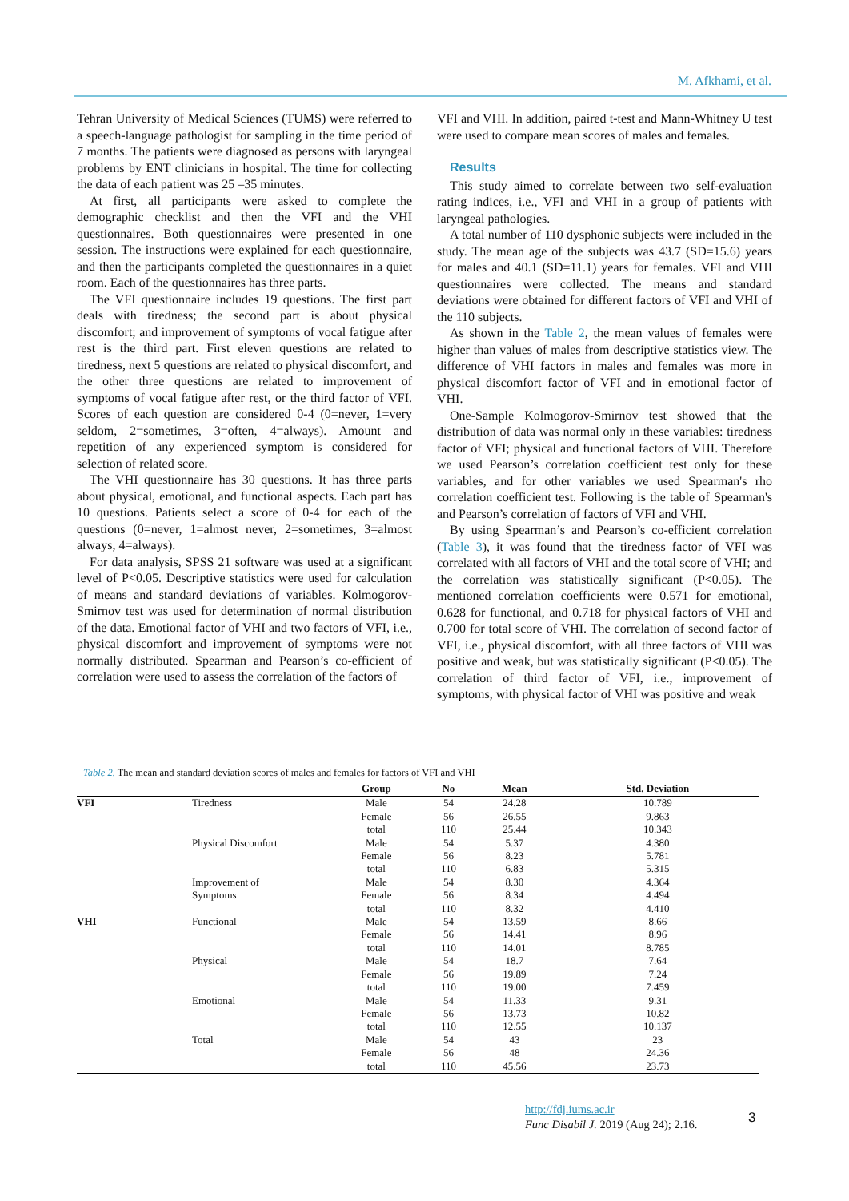M. Afkhami, et al.
Tehran University of Medical Sciences (TUMS) were referred to a speech-language pathologist for sampling in the time period of 7 months. The patients were diagnosed as persons with laryngeal problems by ENT clinicians in hospital. The time for collecting the data of each patient was 25 –35 minutes.
At first, all participants were asked to complete the demographic checklist and then the VFI and the VHI questionnaires. Both questionnaires were presented in one session. The instructions were explained for each questionnaire, and then the participants completed the questionnaires in a quiet room. Each of the questionnaires has three parts.
The VFI questionnaire includes 19 questions. The first part deals with tiredness; the second part is about physical discomfort; and improvement of symptoms of vocal fatigue after rest is the third part. First eleven questions are related to tiredness, next 5 questions are related to physical discomfort, and the other three questions are related to improvement of symptoms of vocal fatigue after rest, or the third factor of VFI. Scores of each question are considered 0-4 (0=never, 1=very seldom, 2=sometimes, 3=often, 4=always). Amount and repetition of any experienced symptom is considered for selection of related score.
The VHI questionnaire has 30 questions. It has three parts about physical, emotional, and functional aspects. Each part has 10 questions. Patients select a score of 0-4 for each of the questions (0=never, 1=almost never, 2=sometimes, 3=almost always, 4=always).
For data analysis, SPSS 21 software was used at a significant level of P<0.05. Descriptive statistics were used for calculation of means and standard deviations of variables. Kolmogorov-Smirnov test was used for determination of normal distribution of the data. Emotional factor of VHI and two factors of VFI, i.e., physical discomfort and improvement of symptoms were not normally distributed. Spearman and Pearson’s co-efficient of correlation were used to assess the correlation of the factors of
VFI and VHI. In addition, paired t-test and Mann-Whitney U test were used to compare mean scores of males and females.
Results
This study aimed to correlate between two self-evaluation rating indices, i.e., VFI and VHI in a group of patients with laryngeal pathologies.
A total number of 110 dysphonic subjects were included in the study. The mean age of the subjects was 43.7 (SD=15.6) years for males and 40.1 (SD=11.1) years for females. VFI and VHI questionnaires were collected. The means and standard deviations were obtained for different factors of VFI and VHI of the 110 subjects.
As shown in the Table 2, the mean values of females were higher than values of males from descriptive statistics view. The difference of VHI factors in males and females was more in physical discomfort factor of VFI and in emotional factor of VHI.
One-Sample Kolmogorov-Smirnov test showed that the distribution of data was normal only in these variables: tiredness factor of VFI; physical and functional factors of VHI. Therefore we used Pearson’s correlation coefficient test only for these variables, and for other variables we used Spearman's rho correlation coefficient test. Following is the table of Spearman's and Pearson’s correlation of factors of VFI and VHI.
By using Spearman’s and Pearson’s co-efficient correlation (Table 3), it was found that the tiredness factor of VFI was correlated with all factors of VHI and the total score of VHI; and the correlation was statistically significant (P<0.05). The mentioned correlation coefficients were 0.571 for emotional, 0.628 for functional, and 0.718 for physical factors of VHI and 0.700 for total score of VHI. The correlation of second factor of VFI, i.e., physical discomfort, with all three factors of VHI was positive and weak, but was statistically significant (P<0.05). The correlation of third factor of VFI, i.e., improvement of symptoms, with physical factor of VHI was positive and weak
Table 2. The mean and standard deviation scores of males and females for factors of VFI and VHI
| | | Group | No | Mean | Std. Deviation |
| --- | --- | --- | --- | --- | --- |
| VFI | Tiredness | Male | 54 | 24.28 | 10.789 |
| | | Female | 56 | 26.55 | 9.863 |
| | | total | 110 | 25.44 | 10.343 |
| | Physical Discomfort | Male | 54 | 5.37 | 4.380 |
| | | Female | 56 | 8.23 | 5.781 |
| | | total | 110 | 6.83 | 5.315 |
| | Improvement of | Male | 54 | 8.30 | 4.364 |
| | Symptoms | Female | 56 | 8.34 | 4.494 |
| | | total | 110 | 8.32 | 4.410 |
| VHI | Functional | Male | 54 | 13.59 | 8.66 |
| | | Female | 56 | 14.41 | 8.96 |
| | | total | 110 | 14.01 | 8.785 |
| | Physical | Male | 54 | 18.7 | 7.64 |
| | | Female | 56 | 19.89 | 7.24 |
| | | total | 110 | 19.00 | 7.459 |
| | Emotional | Male | 54 | 11.33 | 9.31 |
| | | Female | 56 | 13.73 | 10.82 |
| | | total | 110 | 12.55 | 10.137 |
| | Total | Male | 54 | 43 | 23 |
| | | Female | 56 | 48 | 24.36 |
| | | total | 110 | 45.56 | 23.73 |
http://fdj.iums.ac.ir
Func Disabil J. 2019 (Aug 24); 2.16.
3